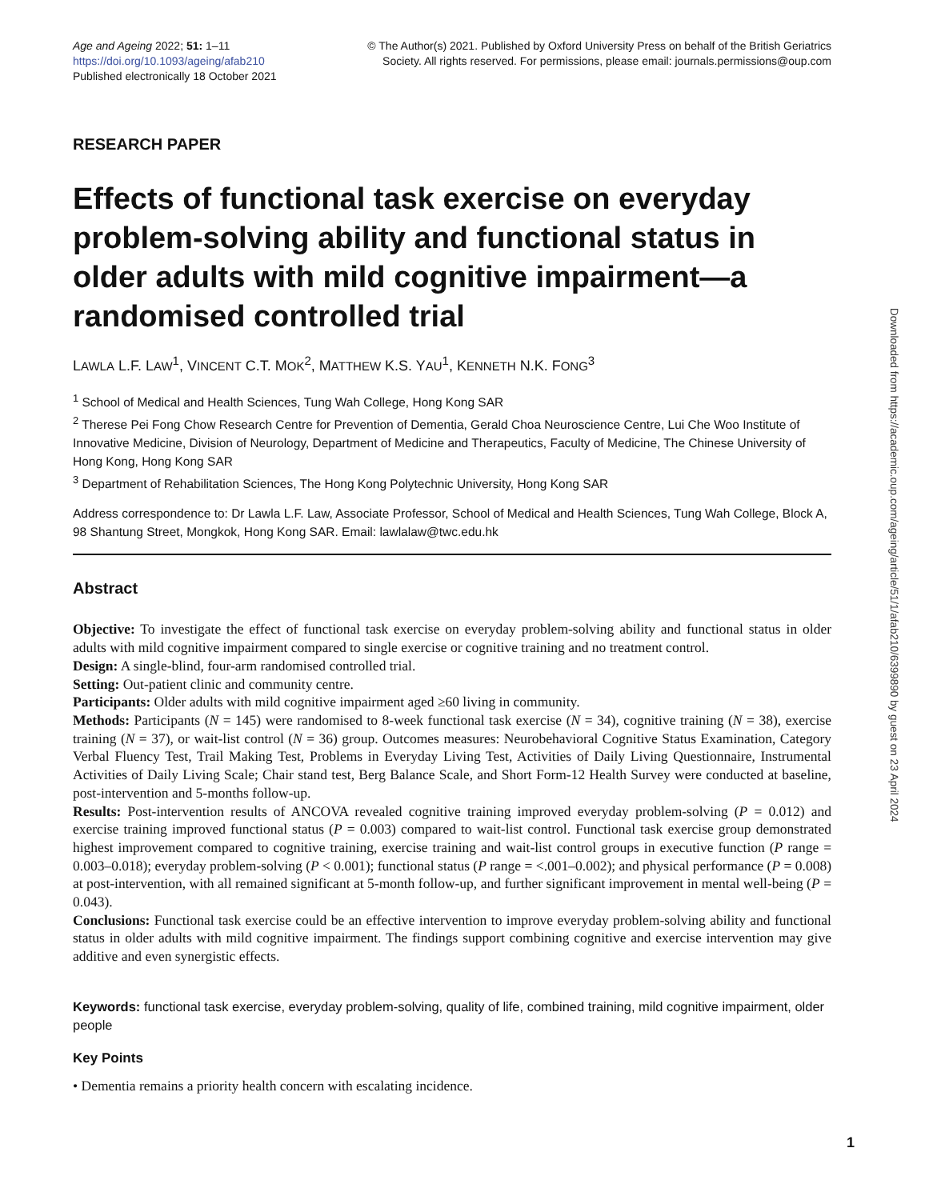Age and Ageing 2022; 51: 1–11
https://doi.org/10.1093/ageing/afab210
Published electronically 18 October 2021
© The Author(s) 2021. Published by Oxford University Press on behalf of the British Geriatrics
Society. All rights reserved. For permissions, please email: journals.permissions@oup.com
RESEARCH PAPER
Effects of functional task exercise on everyday problem-solving ability and functional status in older adults with mild cognitive impairment—a randomised controlled trial
LAWLA L.F. LAW<sup>1</sup>, VINCENT C.T. MOK<sup>2</sup>, MATTHEW K.S. YAU<sup>1</sup>, KENNETH N.K. FONG<sup>3</sup>
<sup>1</sup> School of Medical and Health Sciences, Tung Wah College, Hong Kong SAR
<sup>2</sup> Therese Pei Fong Chow Research Centre for Prevention of Dementia, Gerald Choa Neuroscience Centre, Lui Che Woo Institute of Innovative Medicine, Division of Neurology, Department of Medicine and Therapeutics, Faculty of Medicine, The Chinese University of Hong Kong, Hong Kong SAR
<sup>3</sup> Department of Rehabilitation Sciences, The Hong Kong Polytechnic University, Hong Kong SAR
Address correspondence to: Dr Lawla L.F. Law, Associate Professor, School of Medical and Health Sciences, Tung Wah College, Block A, 98 Shantung Street, Mongkok, Hong Kong SAR. Email: lawlalaw@twc.edu.hk
Abstract
Objective: To investigate the effect of functional task exercise on everyday problem-solving ability and functional status in older adults with mild cognitive impairment compared to single exercise or cognitive training and no treatment control.
Design: A single-blind, four-arm randomised controlled trial.
Setting: Out-patient clinic and community centre.
Participants: Older adults with mild cognitive impairment aged ≥60 living in community.
Methods: Participants (N = 145) were randomised to 8-week functional task exercise (N = 34), cognitive training (N = 38), exercise training (N = 37), or wait-list control (N = 36) group. Outcomes measures: Neurobehavioral Cognitive Status Examination, Category Verbal Fluency Test, Trail Making Test, Problems in Everyday Living Test, Activities of Daily Living Questionnaire, Instrumental Activities of Daily Living Scale; Chair stand test, Berg Balance Scale, and Short Form-12 Health Survey were conducted at baseline, post-intervention and 5-months follow-up.
Results: Post-intervention results of ANCOVA revealed cognitive training improved everyday problem-solving (P = 0.012) and exercise training improved functional status (P = 0.003) compared to wait-list control. Functional task exercise group demonstrated highest improvement compared to cognitive training, exercise training and wait-list control groups in executive function (P range = 0.003–0.018); everyday problem-solving (P < 0.001); functional status (P range = <.001–0.002); and physical performance (P = 0.008) at post-intervention, with all remained significant at 5-month follow-up, and further significant improvement in mental well-being (P = 0.043).
Conclusions: Functional task exercise could be an effective intervention to improve everyday problem-solving ability and functional status in older adults with mild cognitive impairment. The findings support combining cognitive and exercise intervention may give additive and even synergistic effects.
Keywords: functional task exercise, everyday problem-solving, quality of life, combined training, mild cognitive impairment, older people
Key Points
• Dementia remains a priority health concern with escalating incidence.
Downloaded from https://academic.oup.com/ageing/article/51/1/afab210/6399890 by guest on 23 April 2024
1